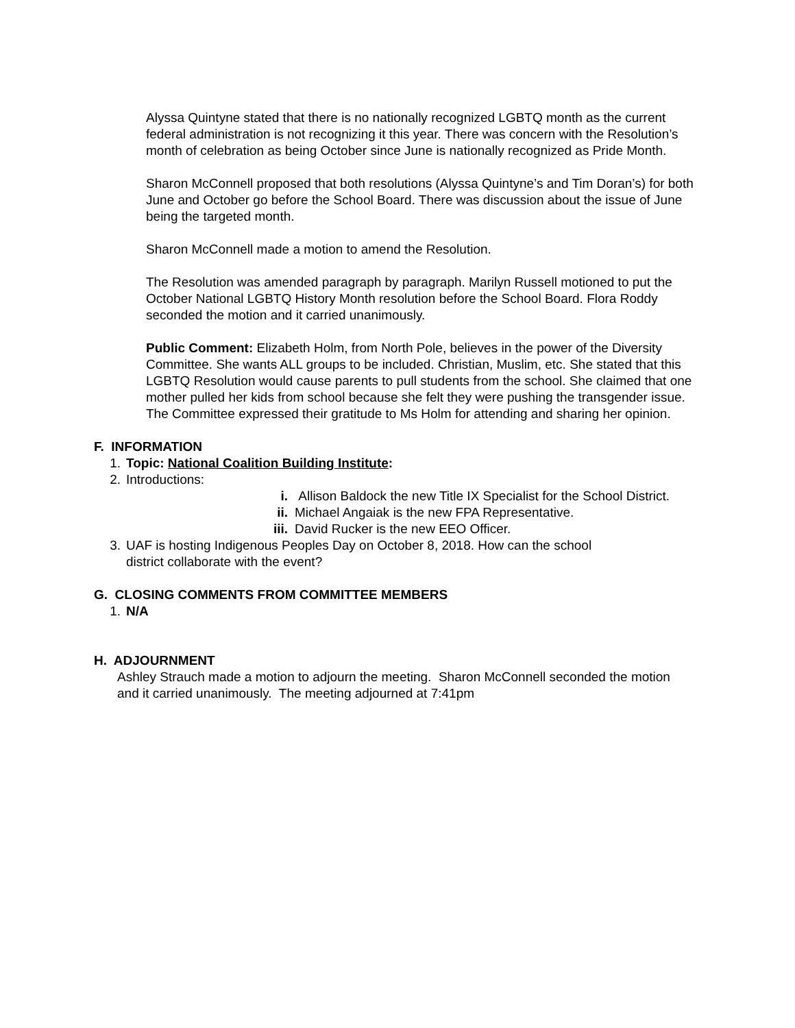Alyssa Quintyne stated that there is no nationally recognized LGBTQ month as the current federal administration is not recognizing it this year. There was concern with the Resolution’s month of celebration as being October since June is nationally recognized as Pride Month.
Sharon McConnell proposed that both resolutions (Alyssa Quintyne’s and Tim Doran’s) for both June and October go before the School Board. There was discussion about the issue of June being the targeted month.
Sharon McConnell made a motion to amend the Resolution.
The Resolution was amended paragraph by paragraph. Marilyn Russell motioned to put the October National LGBTQ History Month resolution before the School Board. Flora Roddy seconded the motion and it carried unanimously.
Public Comment: Elizabeth Holm, from North Pole, believes in the power of the Diversity Committee. She wants ALL groups to be included. Christian, Muslim, etc. She stated that this LGBTQ Resolution would cause parents to pull students from the school. She claimed that one mother pulled her kids from school because she felt they were pushing the transgender issue. The Committee expressed their gratitude to Ms Holm for attending and sharing her opinion.
F. INFORMATION
1. Topic: National Coalition Building Institute:
2. Introductions:
i. Allison Baldock the new Title IX Specialist for the School District.
ii. Michael Angaiak is the new FPA Representative.
iii. David Rucker is the new EEO Officer.
3. UAF is hosting Indigenous Peoples Day on October 8, 2018. How can the school
district collaborate with the event?
G. CLOSING COMMENTS FROM COMMITTEE MEMBERS
1. N/A
H. ADJOURNMENT
Ashley Strauch made a motion to adjourn the meeting. Sharon McConnell seconded the motion and it carried unanimously. The meeting adjourned at 7:41pm